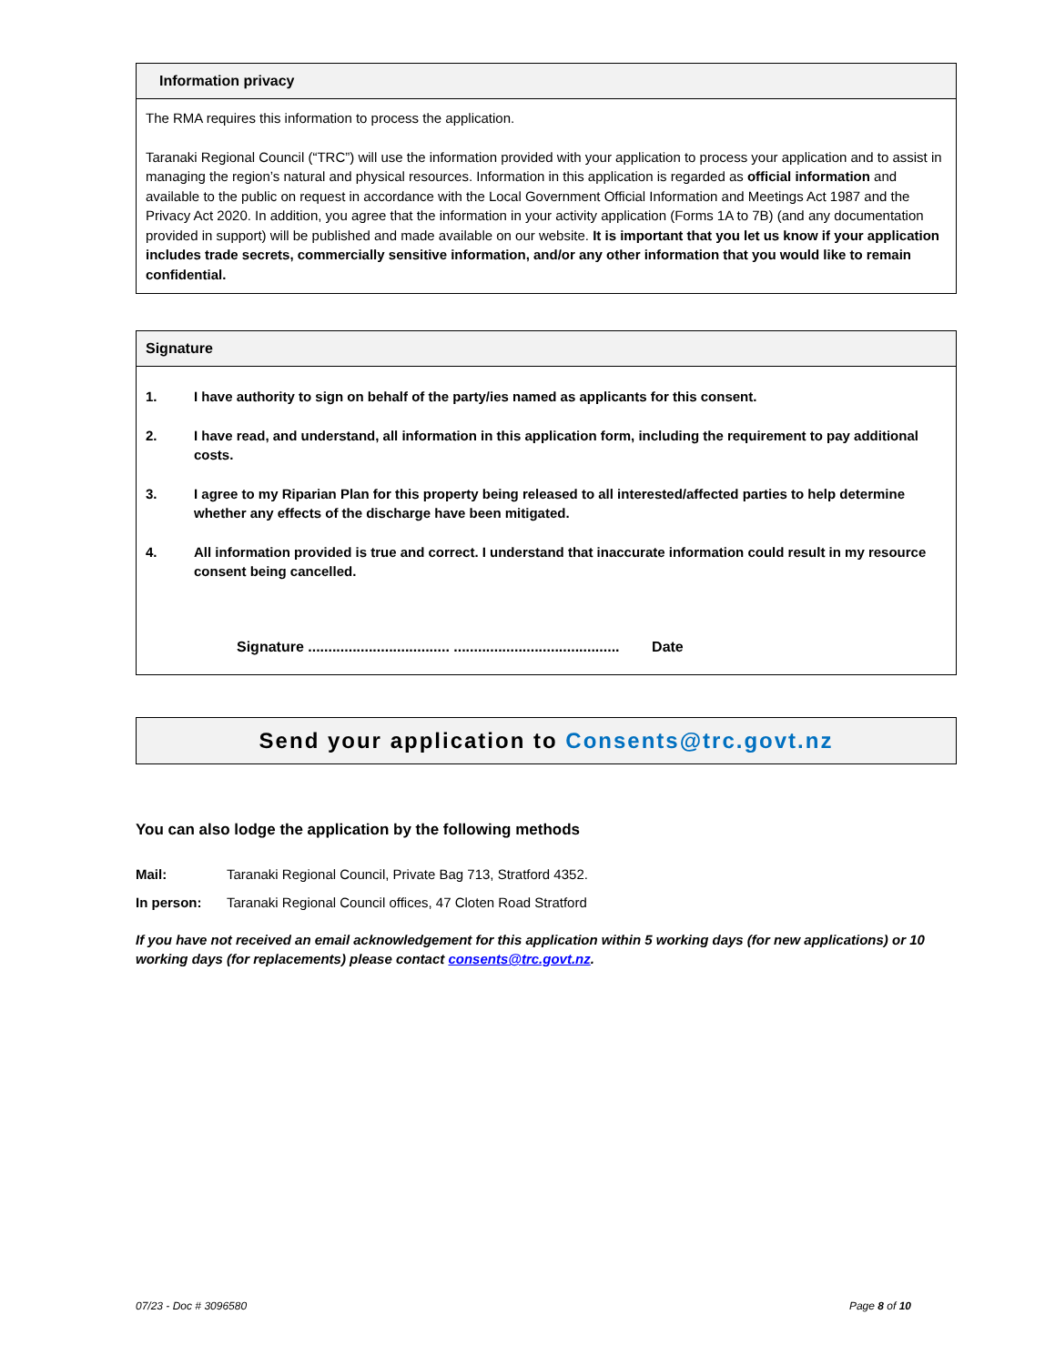Information privacy
The RMA requires this information to process the application.
Taranaki Regional Council (“TRC”) will use the information provided with your application to process your application and to assist in managing the region’s natural and physical resources. Information in this application is regarded as official information and available to the public on request in accordance with the Local Government Official Information and Meetings Act 1987 and the Privacy Act 2020. In addition, you agree that the information in your activity application (Forms 1A to 7B) (and any documentation provided in support) will be published and made available on our website. It is important that you let us know if your application includes trade secrets, commercially sensitive information, and/or any other information that you would like to remain confidential.
Signature
1. I have authority to sign on behalf of the party/ies named as applicants for this consent.
2. I have read, and understand, all information in this application form, including the requirement to pay additional costs.
3. I agree to my Riparian Plan for this property being released to all interested/affected parties to help determine whether any effects of the discharge have been mitigated.
4. All information provided is true and correct. I understand that inaccurate information could result in my resource consent being cancelled.
Signature ................................... ......................................... Date
Send your application to Consents@trc.govt.nz
You can also lodge the application by the following methods
Mail: Taranaki Regional Council, Private Bag 713, Stratford 4352.
In person: Taranaki Regional Council offices, 47 Cloten Road Stratford
If you have not received an email acknowledgement for this application within 5 working days (for new applications) or 10 working days (for replacements) please contact consents@trc.govt.nz.
07/23 - Doc # 3096580 Page 8 of 10